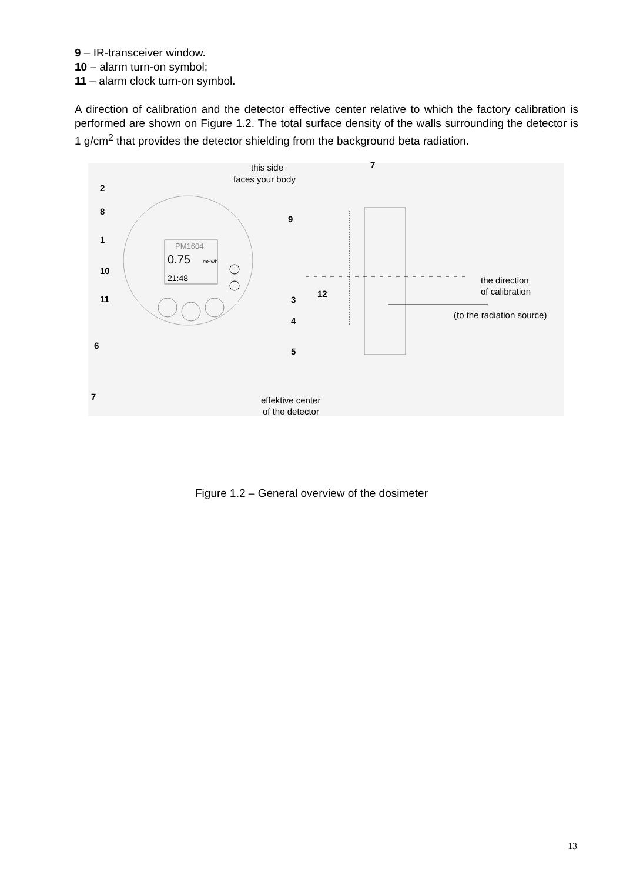9 – IR-transceiver window.
10 – alarm turn-on symbol;
11 – alarm clock turn-on symbol.
A direction of calibration and the detector effective center relative to which the factory calibration is performed are shown on Figure 1.2. The total surface density of the walls surrounding the detector is 1 g/cm<sup>2</sup> that provides the detector shielding from the background beta radiation.
PM1604
0.75
mSv/h
21:48
2
8
1
10
11
6
7
9
3
4
5
7
12
this side
faces your body
the direction
of calibration
(to the radiation source)
effektive center
of the detector
Figure 1.2 – General overview of the dosimeter
13